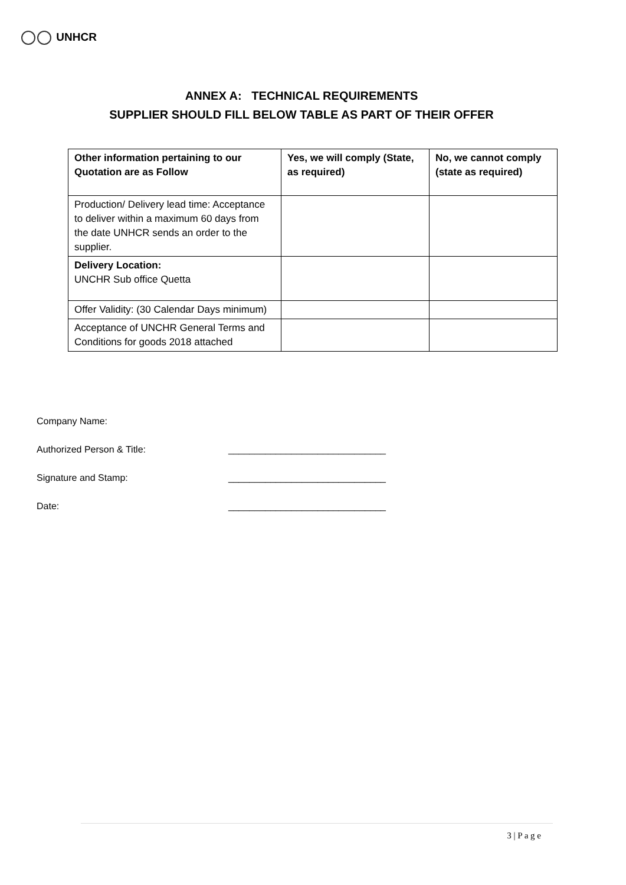UNHCR
ANNEX A: TECHNICAL REQUIREMENTS
SUPPLIER SHOULD FILL BELOW TABLE AS PART OF THEIR OFFER
| Other information pertaining to our Quotation are as Follow | Yes, we will comply (State, as required) | No, we cannot comply (state as required) |
| --- | --- | --- |
| Production/ Delivery lead time: Acceptance to deliver within a maximum 60 days from the date UNHCR sends an order to the supplier. | | |
| Delivery Location: UNCHR Sub office Quetta | | |
| Offer Validity: (30 Calendar Days minimum) | | |
| Acceptance of UNCHR General Terms and Conditions for goods 2018 attached | | |
Company Name:
Authorized Person & Title: ______________________________
Signature and Stamp: ______________________________
Date: ______________________________
3 | P a g e